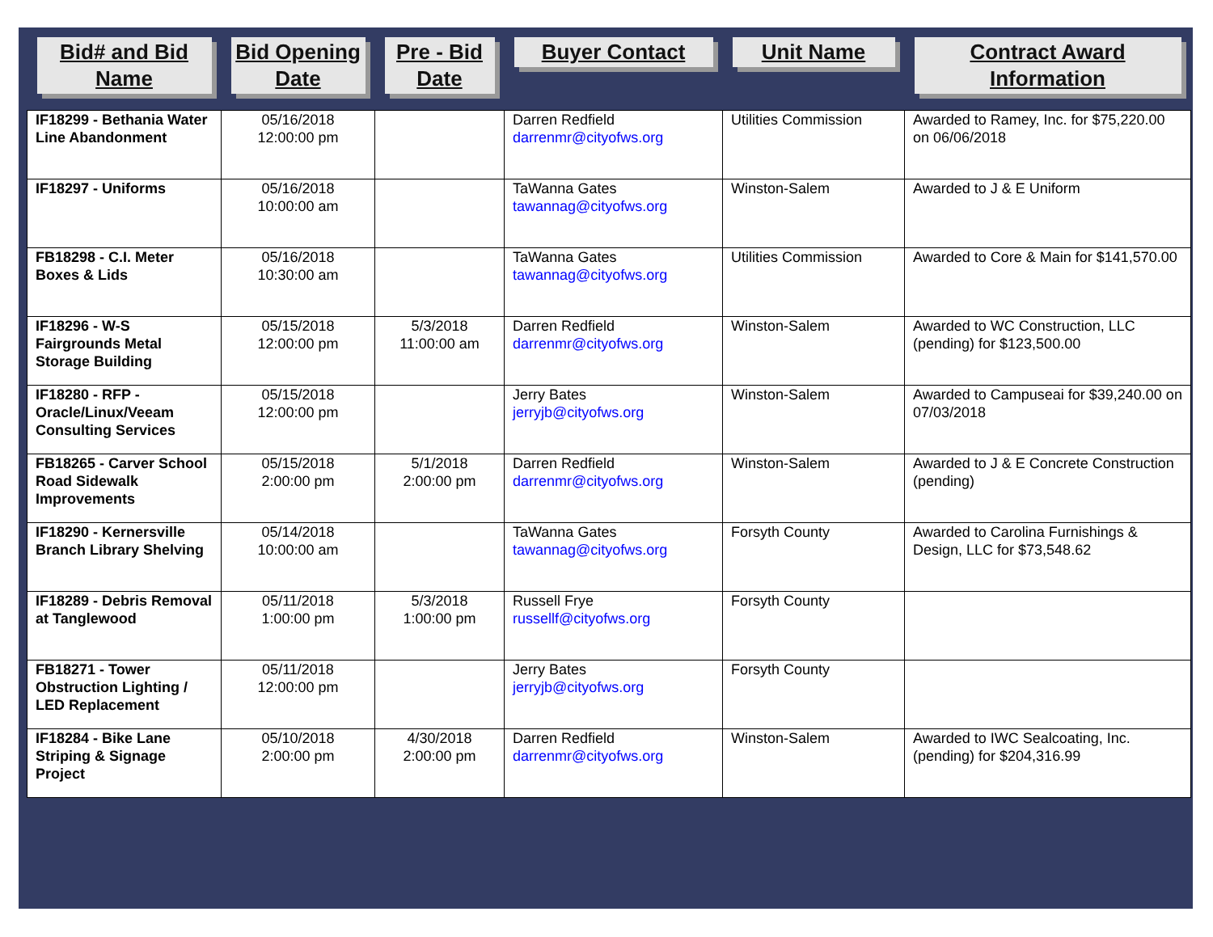| Bid# and Bid Name | Bid Opening Date | Pre - Bid Date | Buyer Contact | Unit Name | Contract Award Information |
| --- | --- | --- | --- | --- | --- |
| IF18299 - Bethania Water Line Abandonment | 05/16/2018 12:00:00 pm | | Darren Redfield darrenmr@cityofws.org | Utilities Commission | Awarded to Ramey, Inc. for $75,220.00 on 06/06/2018 |
| IF18297 - Uniforms | 05/16/2018 10:00:00 am | | TaWanna Gates tawannag@cityofws.org | Winston-Salem | Awarded to J & E Uniform |
| FB18298 - C.I. Meter Boxes & Lids | 05/16/2018 10:30:00 am | | TaWanna Gates tawannag@cityofws.org | Utilities Commission | Awarded to Core & Main for $141,570.00 |
| IF18296 - W-S Fairgrounds Metal Storage Building | 05/15/2018 12:00:00 pm | 5/3/2018 11:00:00 am | Darren Redfield darrenmr@cityofws.org | Winston-Salem | Awarded to WC Construction, LLC (pending) for $123,500.00 |
| IF18280 - RFP - Oracle/Linux/Veeam Consulting Services | 05/15/2018 12:00:00 pm | | Jerry Bates jerryjb@cityofws.org | Winston-Salem | Awarded to Campuseai for $39,240.00 on 07/03/2018 |
| FB18265 - Carver School Road Sidewalk Improvements | 05/15/2018 2:00:00 pm | 5/1/2018 2:00:00 pm | Darren Redfield darrenmr@cityofws.org | Winston-Salem | Awarded to J & E Concrete Construction (pending) |
| IF18290 - Kernersville Branch Library Shelving | 05/14/2018 10:00:00 am | | TaWanna Gates tawannag@cityofws.org | Forsyth County | Awarded to Carolina Furnishings & Design, LLC for $73,548.62 |
| IF18289 - Debris Removal at Tanglewood | 05/11/2018 1:00:00 pm | 5/3/2018 1:00:00 pm | Russell Frye russellf@cityofws.org | Forsyth County | |
| FB18271 - Tower Obstruction Lighting / LED Replacement | 05/11/2018 12:00:00 pm | | Jerry Bates jerryjb@cityofws.org | Forsyth County | |
| IF18284 - Bike Lane Striping & Signage Project | 05/10/2018 2:00:00 pm | 4/30/2018 2:00:00 pm | Darren Redfield darrenmr@cityofws.org | Winston-Salem | Awarded to IWC Sealcoating, Inc. (pending) for $204,316.99 |